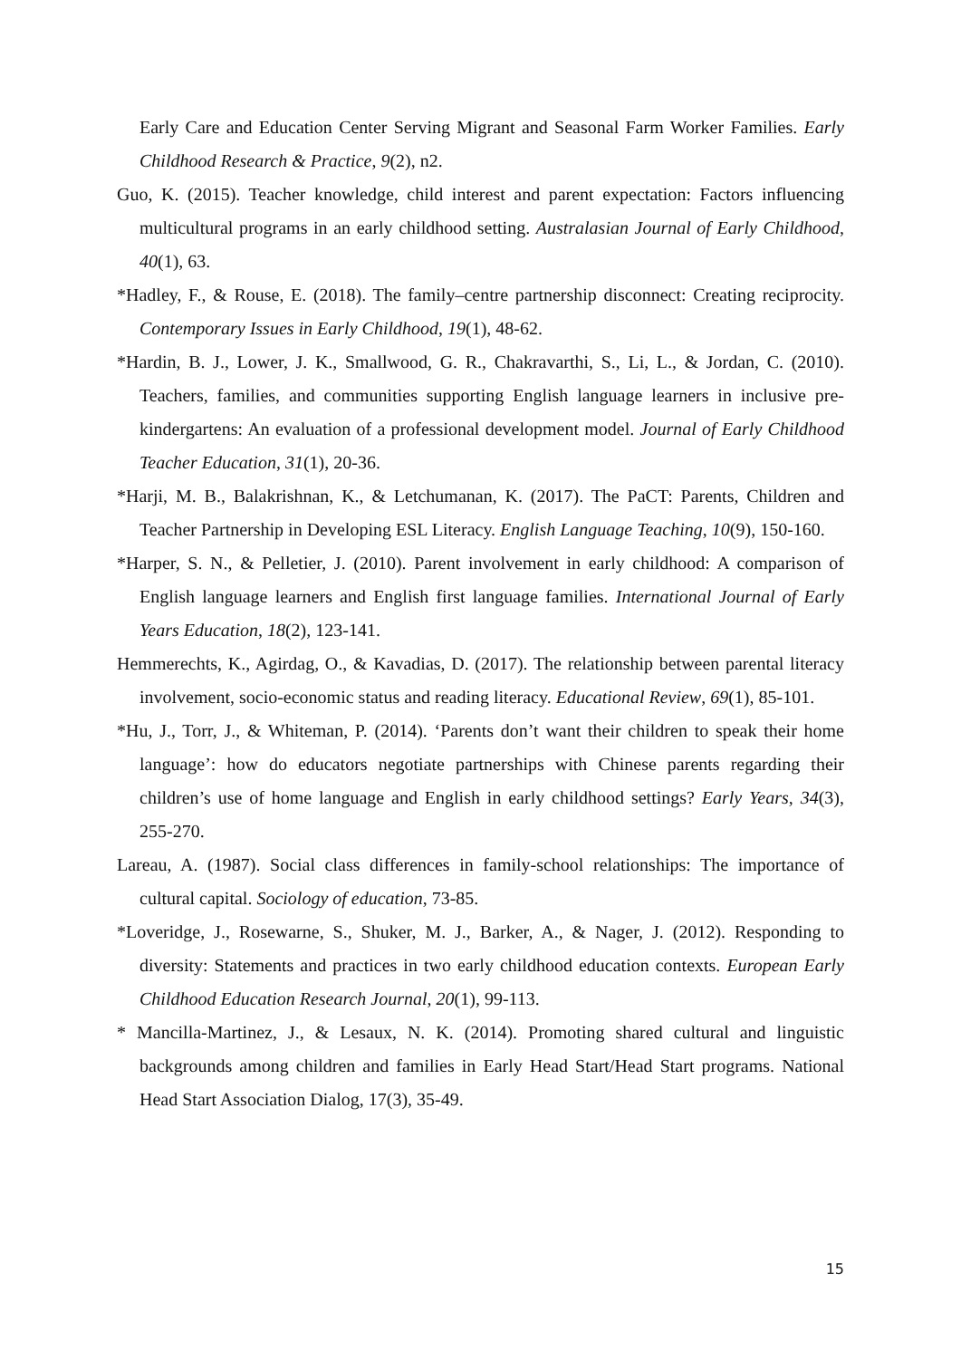Early Care and Education Center Serving Migrant and Seasonal Farm Worker Families. Early Childhood Research & Practice, 9(2), n2.
Guo, K. (2015). Teacher knowledge, child interest and parent expectation: Factors influencing multicultural programs in an early childhood setting. Australasian Journal of Early Childhood, 40(1), 63.
*Hadley, F., & Rouse, E. (2018). The family–centre partnership disconnect: Creating reciprocity. Contemporary Issues in Early Childhood, 19(1), 48-62.
*Hardin, B. J., Lower, J. K., Smallwood, G. R., Chakravarthi, S., Li, L., & Jordan, C. (2010). Teachers, families, and communities supporting English language learners in inclusive pre-kindergartens: An evaluation of a professional development model. Journal of Early Childhood Teacher Education, 31(1), 20-36.
*Harji, M. B., Balakrishnan, K., & Letchumanan, K. (2017). The PaCT: Parents, Children and Teacher Partnership in Developing ESL Literacy. English Language Teaching, 10(9), 150-160.
*Harper, S. N., & Pelletier, J. (2010). Parent involvement in early childhood: A comparison of English language learners and English first language families. International Journal of Early Years Education, 18(2), 123-141.
Hemmerechts, K., Agirdag, O., & Kavadias, D. (2017). The relationship between parental literacy involvement, socio-economic status and reading literacy. Educational Review, 69(1), 85-101.
*Hu, J., Torr, J., & Whiteman, P. (2014). ‘Parents don’t want their children to speak their home language’: how do educators negotiate partnerships with Chinese parents regarding their children’s use of home language and English in early childhood settings? Early Years, 34(3), 255-270.
Lareau, A. (1987). Social class differences in family-school relationships: The importance of cultural capital. Sociology of education, 73-85.
*Loveridge, J., Rosewarne, S., Shuker, M. J., Barker, A., & Nager, J. (2012). Responding to diversity: Statements and practices in two early childhood education contexts. European Early Childhood Education Research Journal, 20(1), 99-113.
* Mancilla-Martinez, J., & Lesaux, N. K. (2014). Promoting shared cultural and linguistic backgrounds among children and families in Early Head Start/Head Start programs. National Head Start Association Dialog, 17(3), 35-49.
15